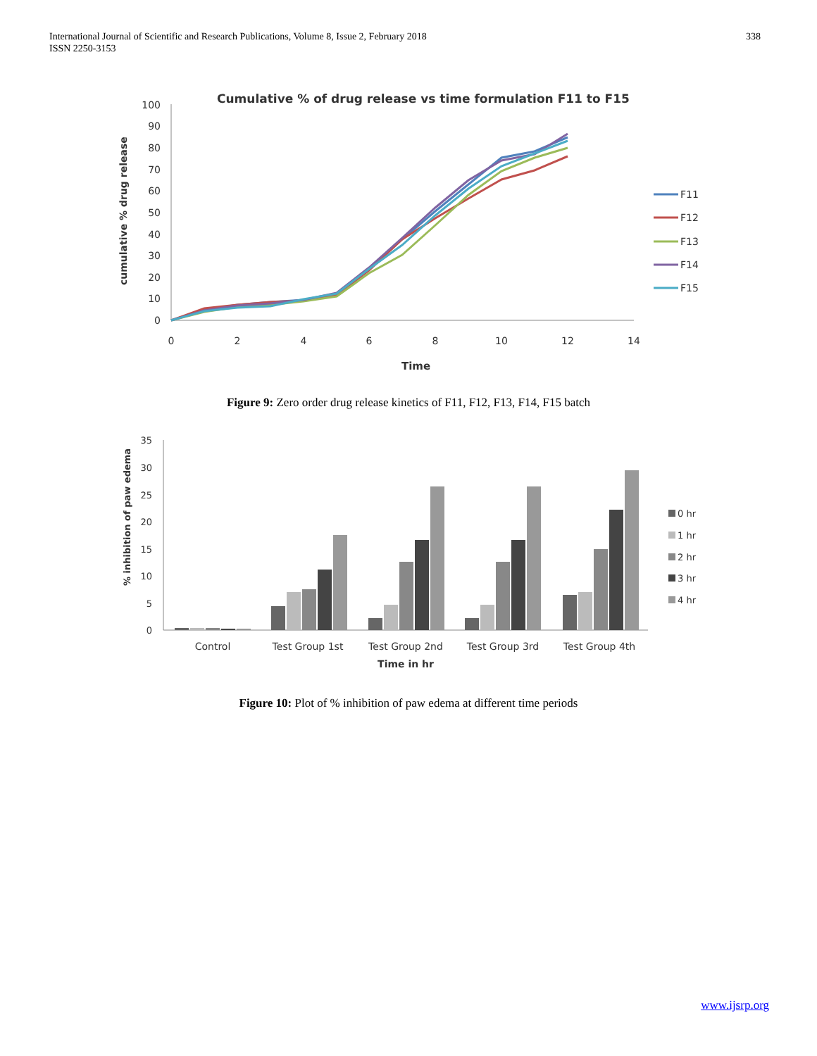338 International Journal of Scientific and Research Publications, Volume 8, Issue 2, February 2018
ISSN 2250-3153
Cumulative % of drug release vs time formulation F11 to F15
0
10
20
30
40
50
60
70
80
90
100
0
2
4
6
8
10
12
14
Time
cumulative % drug release
F11
F12
F13
F14
F15
Figure 9: Zero order drug release kinetics of F11, F12, F13, F14, F15 batch
0
5
10
15
20
25
30
35
% inhibition of paw edema
Control
Test Group 1st
Test Group 2nd
Test Group 3rd
Test Group 4th
Time in hr
0 hr
1 hr
2 hr
3 hr
4 hr
Figure 10: Plot of % inhibition of paw edema at different time periods
www.ijsrp.org